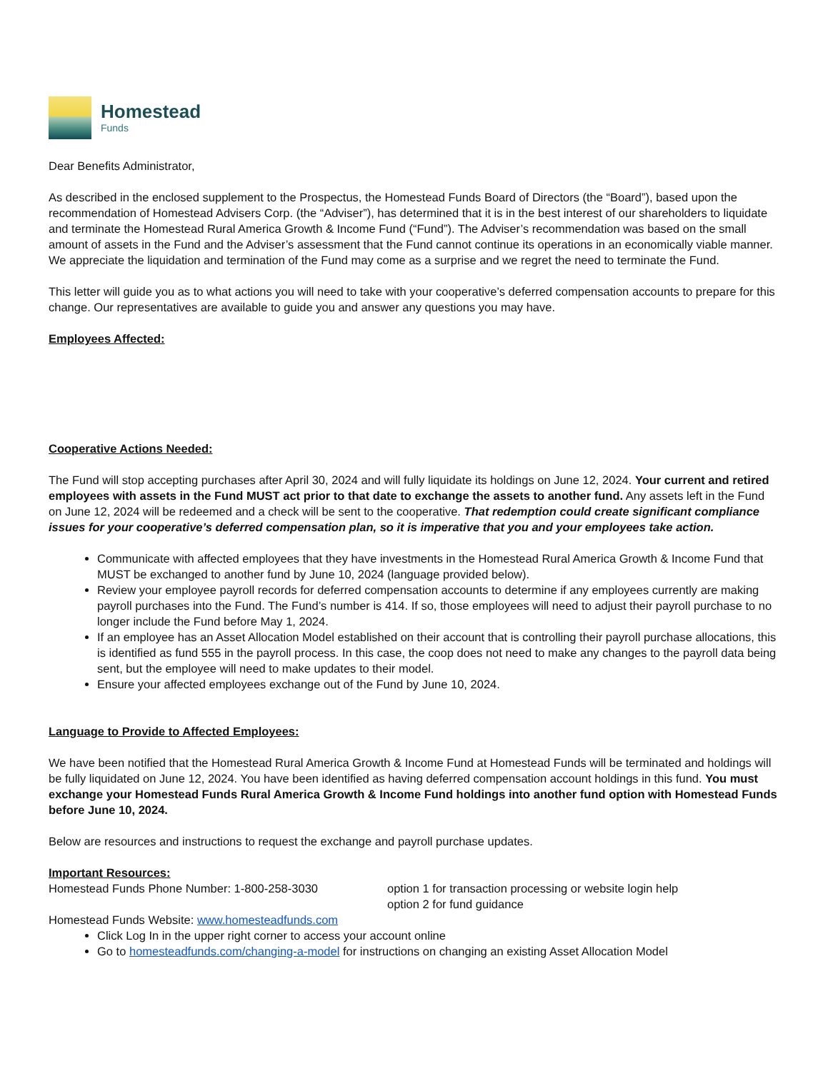Homestead
Funds
Dear Benefits Administrator,
As described in the enclosed supplement to the Prospectus, the Homestead Funds Board of Directors (the “Board”), based upon the recommendation of Homestead Advisers Corp. (the “Adviser”), has determined that it is in the best interest of our shareholders to liquidate and terminate the Homestead Rural America Growth & Income Fund (“Fund”). The Adviser’s recommendation was based on the small amount of assets in the Fund and the Adviser’s assessment that the Fund cannot continue its operations in an economically viable manner. We appreciate the liquidation and termination of the Fund may come as a surprise and we regret the need to terminate the Fund.
This letter will guide you as to what actions you will need to take with your cooperative’s deferred compensation accounts to prepare for this change. Our representatives are available to guide you and answer any questions you may have.
Employees Affected:
Cooperative Actions Needed:
The Fund will stop accepting purchases after April 30, 2024 and will fully liquidate its holdings on June 12, 2024. Your current and retired employees with assets in the Fund MUST act prior to that date to exchange the assets to another fund. Any assets left in the Fund on June 12, 2024 will be redeemed and a check will be sent to the cooperative. That redemption could create significant compliance issues for your cooperative’s deferred compensation plan, so it is imperative that you and your employees take action.
Communicate with affected employees that they have investments in the Homestead Rural America Growth & Income Fund that MUST be exchanged to another fund by June 10, 2024 (language provided below).
Review your employee payroll records for deferred compensation accounts to determine if any employees currently are making payroll purchases into the Fund. The Fund’s number is 414. If so, those employees will need to adjust their payroll purchase to no longer include the Fund before May 1, 2024.
If an employee has an Asset Allocation Model established on their account that is controlling their payroll purchase allocations, this is identified as fund 555 in the payroll process. In this case, the coop does not need to make any changes to the payroll data being sent, but the employee will need to make updates to their model.
Ensure your affected employees exchange out of the Fund by June 10, 2024.
Language to Provide to Affected Employees:
We have been notified that the Homestead Rural America Growth & Income Fund at Homestead Funds will be terminated and holdings will be fully liquidated on June 12, 2024. You have been identified as having deferred compensation account holdings in this fund. You must exchange your Homestead Funds Rural America Growth & Income Fund holdings into another fund option with Homestead Funds before June 10, 2024.
Below are resources and instructions to request the exchange and payroll purchase updates.
Important Resources:
Homestead Funds Phone Number: 1-800-258-3030 option 1 for transaction processing or website login help
option 2 for fund guidance
Homestead Funds Website: www.homesteadfunds.com
Click Log In in the upper right corner to access your account online
Go to homesteadfunds.com/changing-a-model for instructions on changing an existing Asset Allocation Model